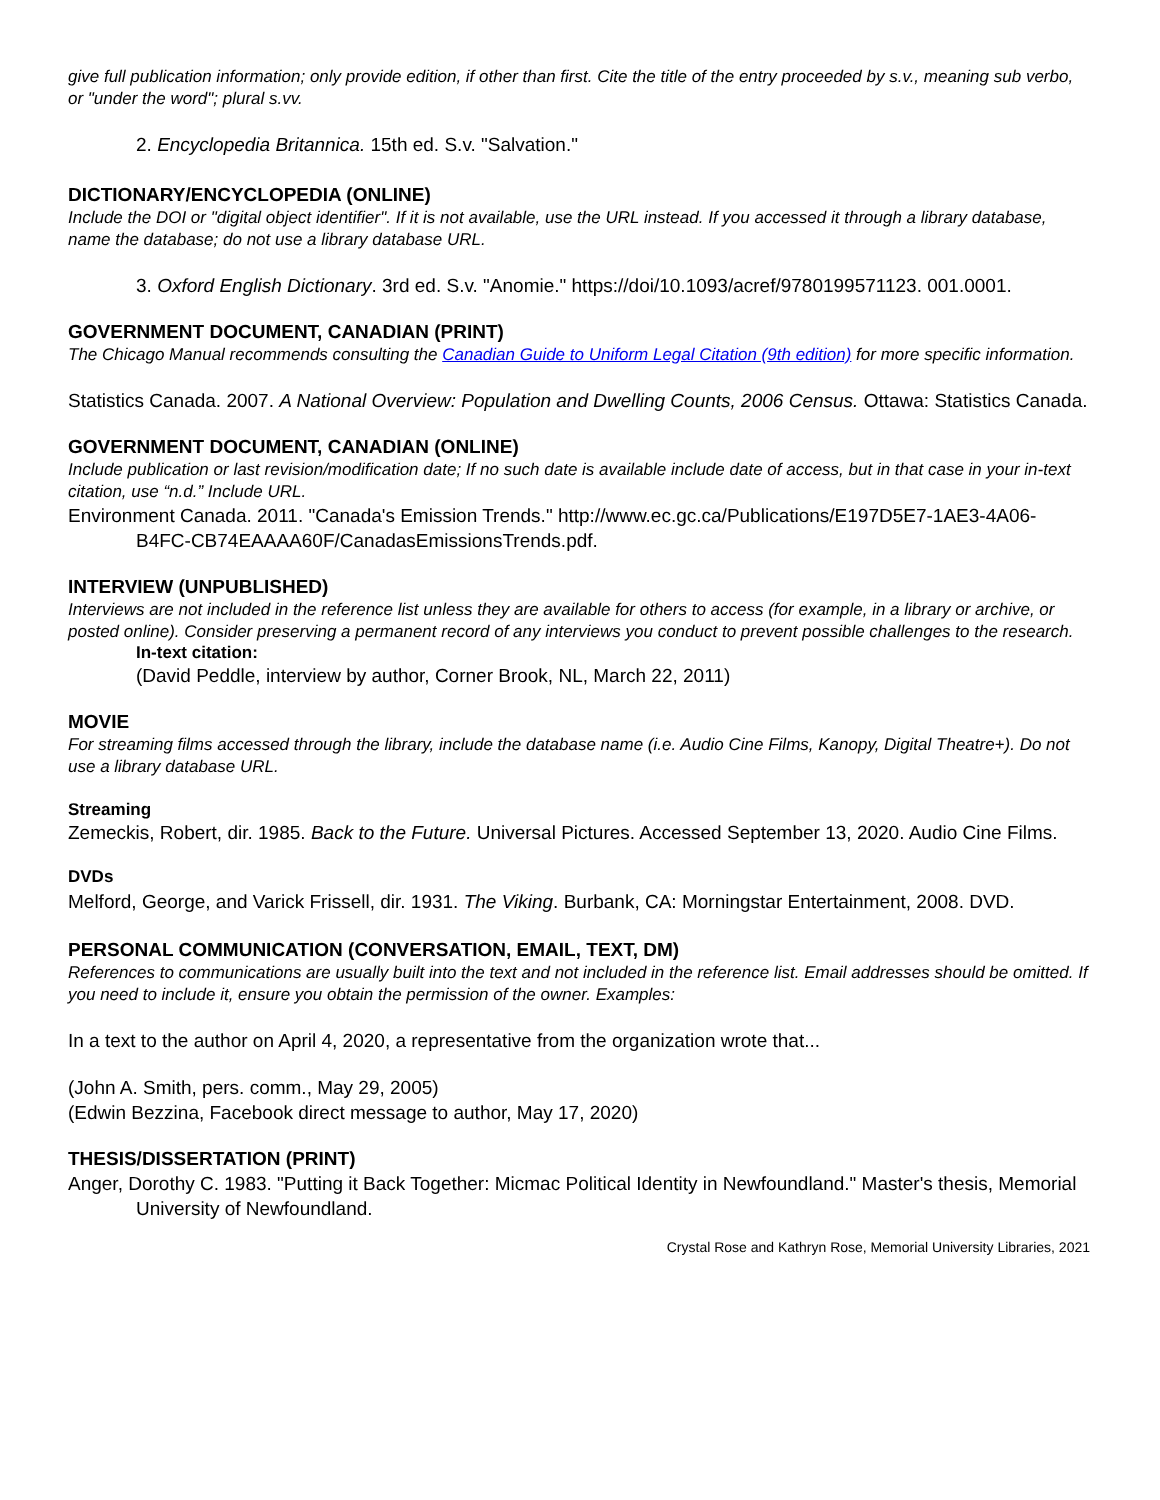give full publication information; only provide edition, if other than first. Cite the title of the entry proceeded by s.v., meaning sub verbo, or "under the word"; plural s.vv.
2. Encyclopedia Britannica. 15th ed. S.v. "Salvation."
DICTIONARY/ENCYCLOPEDIA (ONLINE)
Include the DOI or "digital object identifier". If it is not available, use the URL instead. If you accessed it through a library database, name the database; do not use a library database URL.
3. Oxford English Dictionary. 3rd ed. S.v. "Anomie." https://doi/10.1093/acref/9780199571123. 001.0001.
GOVERNMENT DOCUMENT, CANADIAN (PRINT)
The Chicago Manual recommends consulting the Canadian Guide to Uniform Legal Citation (9th edition) for more specific information.
Statistics Canada. 2007. A National Overview: Population and Dwelling Counts, 2006 Census. Ottawa: Statistics Canada.
GOVERNMENT DOCUMENT, CANADIAN (ONLINE)
Include publication or last revision/modification date; If no such date is available include date of access, but in that case in your in-text citation, use “n.d.” Include URL.
Environment Canada. 2011. "Canada's Emission Trends." http://www.ec.gc.ca/Publications/E197D5E7-1AE3-4A06-B4FC-CB74EAAAA60F/CanadasEmissionsTrends.pdf.
INTERVIEW (UNPUBLISHED)
Interviews are not included in the reference list unless they are available for others to access (for example, in a library or archive, or posted online). Consider preserving a permanent record of any interviews you conduct to prevent possible challenges to the research.
In-text citation:
(David Peddle, interview by author, Corner Brook, NL, March 22, 2011)
MOVIE
For streaming films accessed through the library, include the database name (i.e. Audio Cine Films, Kanopy, Digital Theatre+). Do not use a library database URL.
Streaming
Zemeckis, Robert, dir. 1985. Back to the Future. Universal Pictures. Accessed September 13, 2020. Audio Cine Films.
DVDs
Melford, George, and Varick Frissell, dir. 1931. The Viking. Burbank, CA: Morningstar Entertainment, 2008. DVD.
PERSONAL COMMUNICATION (CONVERSATION, EMAIL, TEXT, DM)
References to communications are usually built into the text and not included in the reference list. Email addresses should be omitted. If you need to include it, ensure you obtain the permission of the owner. Examples:
In a text to the author on April 4, 2020, a representative from the organization wrote that...
(John A. Smith, pers. comm., May 29, 2005)
(Edwin Bezzina, Facebook direct message to author, May 17, 2020)
THESIS/DISSERTATION (PRINT)
Anger, Dorothy C. 1983. "Putting it Back Together: Micmac Political Identity in Newfoundland." Master's thesis, Memorial University of Newfoundland.
Crystal Rose and Kathryn Rose, Memorial University Libraries, 2021